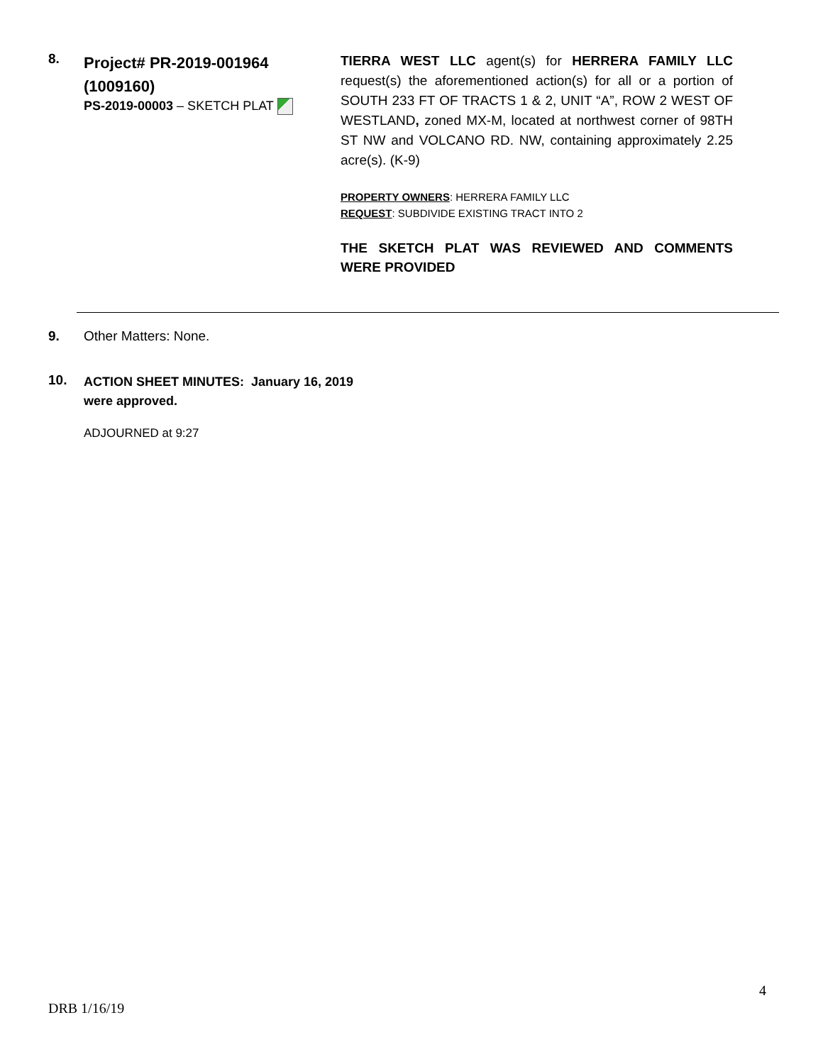8.
Project# PR-2019-001964
(1009160)
PS-2019-00003 – SKETCH PLAT
TIERRA WEST LLC agent(s) for HERRERA FAMILY LLC request(s) the aforementioned action(s) for all or a portion of SOUTH 233 FT OF TRACTS 1 & 2, UNIT “A”, ROW 2 WEST OF WESTLAND, zoned MX-M, located at northwest corner of 98TH ST NW and VOLCANO RD. NW, containing approximately 2.25 acre(s). (K-9)
PROPERTY OWNERS: HERRERA FAMILY LLC
REQUEST: SUBDIVIDE EXISTING TRACT INTO 2
THE SKETCH PLAT WAS REVIEWED AND COMMENTS WERE PROVIDED
9. Other Matters: None.
10.
ACTION SHEET MINUTES: January 16, 2019
were approved.
ADJOURNED at 9:27
4
DRB 1/16/19